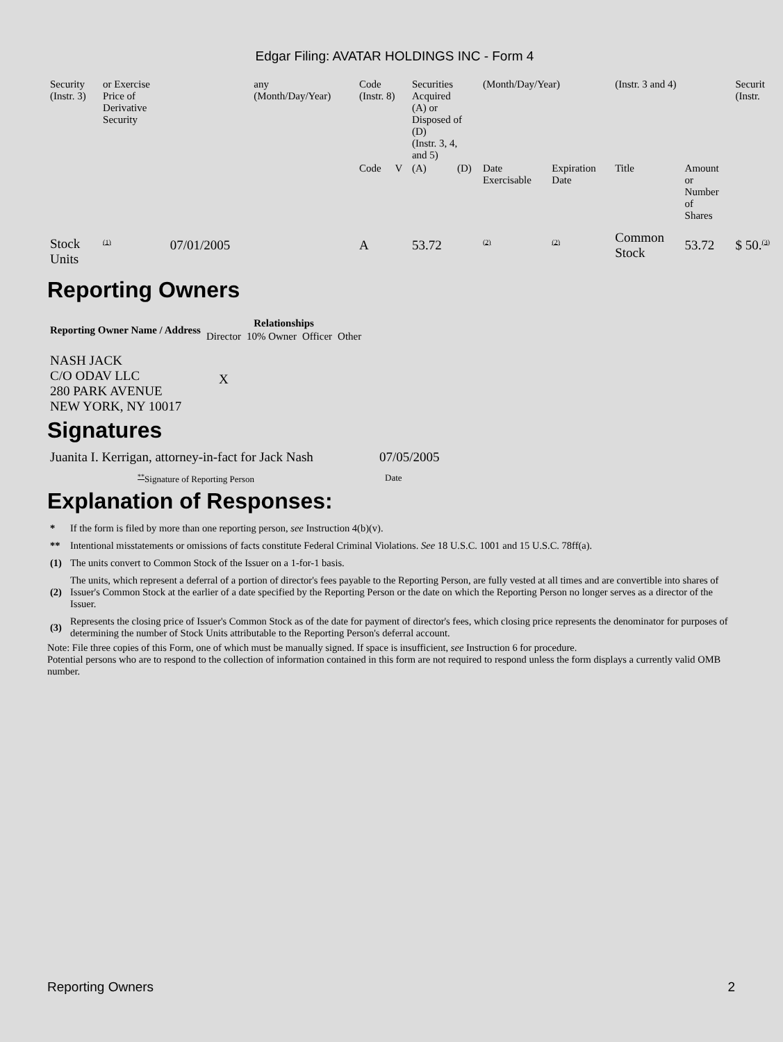Edgar Filing: AVATAR HOLDINGS INC - Form 4
| Security (Instr. 3) | or Exercise Price of Derivative Security | | any (Month/Day/Year) | Code (Instr. 8) | | Securities Acquired (A) or Disposed of (D) (Instr. 3, 4, and 5) | | (Month/Day/Year) | | (Instr. 3 and 4) | | Securit (Instr. |
| | | | | Code | V | (A) | (D) | Date Exercisable | Expiration Date | Title | Amount or Number of Shares | |
| Stock Units | <sup>(1)</sup> | 07/01/2005 | | A | | 53.72 | | <sup>(2)</sup> | <sup>(2)</sup> | Common Stock | 53.72 | $ 50.<sup>(3)</sup> |
Reporting Owners
| Reporting Owner Name / Address | Relationships | | | |
| --- | --- | --- | --- | --- |
| | Director | 10% Owner | Officer | Other |
| NASH JACK C/O ODAV LLC 280 PARK AVENUE NEW YORK, NY 10017 | X | | | |
Signatures
| Juanita I. Kerrigan, attorney-in-fact for Jack Nash | 07/05/2005 |
| <sup>**</sup> Signature of Reporting Person | Date |
Explanation of Responses:
| * | If the form is filed by more than one reporting person, see Instruction 4(b)(v). |
| ** | Intentional misstatements or omissions of facts constitute Federal Criminal Violations. See 18 U.S.C. 1001 and 15 U.S.C. 78ff(a). |
| (1) | The units convert to Common Stock of the Issuer on a 1-for-1 basis. |
| (2) | The units, which represent a deferral of a portion of director's fees payable to the Reporting Person, are fully vested at all times and are convertible into shares of Issuer's Common Stock at the earlier of a date specified by the Reporting Person or the date on which the Reporting Person no longer serves as a director of the Issuer. |
| (3) | Represents the closing price of Issuer's Common Stock as of the date for payment of director's fees, which closing price represents the denominator for purposes of determining the number of Stock Units attributable to the Reporting Person's deferral account. |
Note: File three copies of this Form, one of which must be manually signed. If space is insufficient, see Instruction 6 for procedure.
Potential persons who are to respond to the collection of information contained in this form are not required to respond unless the form displays a currently valid OMB number.
Reporting Owners 2